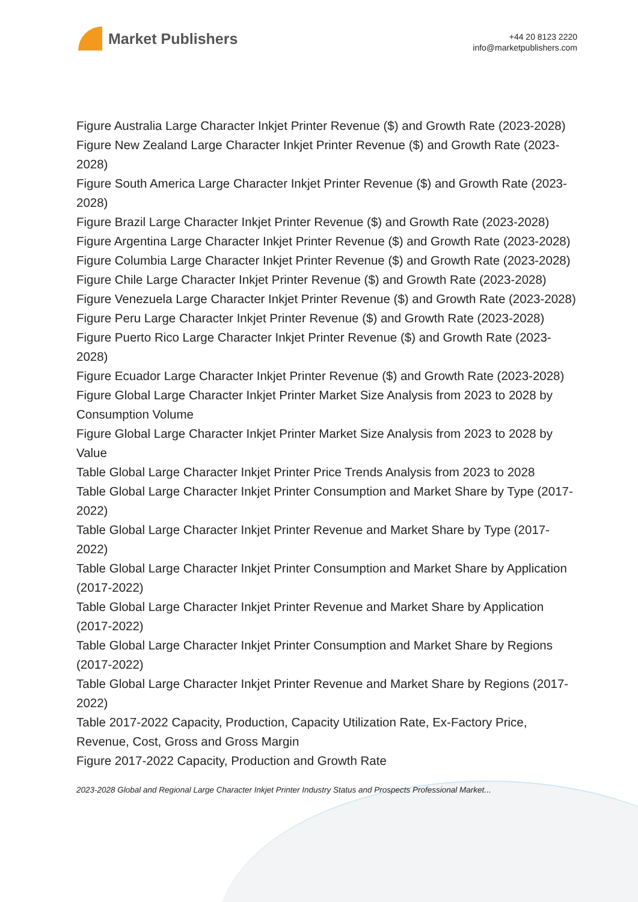Market Publishers
+44 20 8123 2220
info@marketpublishers.com
Figure Australia Large Character Inkjet Printer Revenue ($) and Growth Rate (2023-2028)
Figure New Zealand Large Character Inkjet Printer Revenue ($) and Growth Rate (2023-2028)
Figure South America Large Character Inkjet Printer Revenue ($) and Growth Rate (2023-2028)
Figure Brazil Large Character Inkjet Printer Revenue ($) and Growth Rate (2023-2028)
Figure Argentina Large Character Inkjet Printer Revenue ($) and Growth Rate (2023-2028)
Figure Columbia Large Character Inkjet Printer Revenue ($) and Growth Rate (2023-2028)
Figure Chile Large Character Inkjet Printer Revenue ($) and Growth Rate (2023-2028)
Figure Venezuela Large Character Inkjet Printer Revenue ($) and Growth Rate (2023-2028)
Figure Peru Large Character Inkjet Printer Revenue ($) and Growth Rate (2023-2028)
Figure Puerto Rico Large Character Inkjet Printer Revenue ($) and Growth Rate (2023-2028)
Figure Ecuador Large Character Inkjet Printer Revenue ($) and Growth Rate (2023-2028)
Figure Global Large Character Inkjet Printer Market Size Analysis from 2023 to 2028 by Consumption Volume
Figure Global Large Character Inkjet Printer Market Size Analysis from 2023 to 2028 by Value
Table Global Large Character Inkjet Printer Price Trends Analysis from 2023 to 2028
Table Global Large Character Inkjet Printer Consumption and Market Share by Type (2017-2022)
Table Global Large Character Inkjet Printer Revenue and Market Share by Type (2017-2022)
Table Global Large Character Inkjet Printer Consumption and Market Share by Application (2017-2022)
Table Global Large Character Inkjet Printer Revenue and Market Share by Application (2017-2022)
Table Global Large Character Inkjet Printer Consumption and Market Share by Regions (2017-2022)
Table Global Large Character Inkjet Printer Revenue and Market Share by Regions (2017-2022)
Table 2017-2022 Capacity, Production, Capacity Utilization Rate, Ex-Factory Price, Revenue, Cost, Gross and Gross Margin
Figure 2017-2022 Capacity, Production and Growth Rate
2023-2028 Global and Regional Large Character Inkjet Printer Industry Status and Prospects Professional Market...